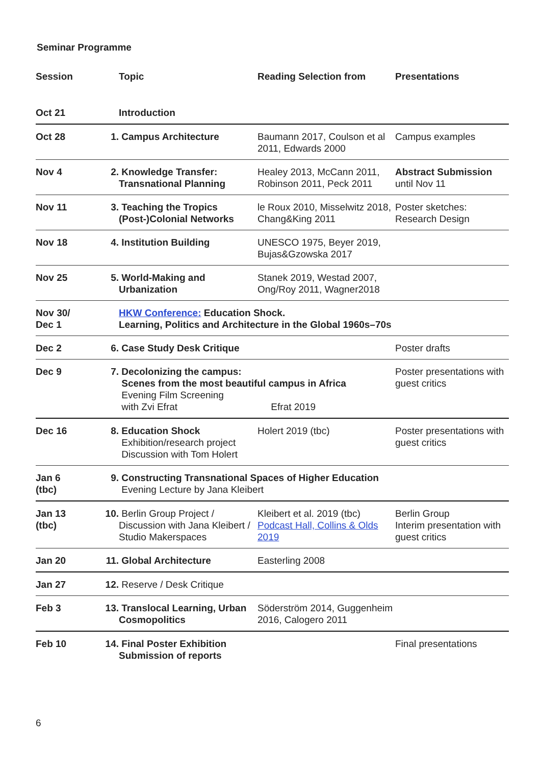Seminar Programme
| Session | | Topic | Reading Selection from | Presentations |
| --- | --- | --- | --- | --- |
| Oct 21 | | Introduction | | |
| Oct 28 | 1. | Campus Architecture | Baumann 2017, Coulson et al 2011, Edwards 2000 | Campus examples |
| Nov 4 | 2. | Knowledge Transfer: Transnational Planning | Healey 2013, McCann 2011, Robinson 2011, Peck 2011 | Abstract Submission until Nov 11 |
| Nov 11 | 3. | Teaching the Tropics (Post-)Colonial Networks | le Roux 2010, Misselwitz 2018, Chang&King 2011 | Poster sketches: Research Design |
| Nov 18 | 4. | Institution Building | UNESCO 1975, Beyer 2019, Bujas&Gzowska 2017 | |
| Nov 25 | 5. | World-Making and Urbanization | Stanek 2019, Westad 2007, Ong/Roy 2011, Wagner2018 | |
| Nov 30/ Dec 1 | | HKW Conference: Education Shock. Learning, Politics and Architecture in the Global 1960s–70s | | |
| Dec 2 | 6. | Case Study Desk Critique | | Poster drafts |
| Dec 9 | 7. | Decolonizing the campus: Scenes from the most beautiful campus in Africa Evening Film Screening with Zvi Efrat Efrat 2019 | | Poster presentations with guest critics |
| Dec 16 | 8. | Education Shock Exhibition/research project Discussion with Tom Holert | Holert 2019 (tbc) | Poster presentations with guest critics |
| Jan 6 (tbc) | 9. | Constructing Transnational Spaces of Higher Education Evening Lecture by Jana Kleibert | | |
| Jan 13 (tbc) | 10. | Berlin Group Project / Discussion with Jana Kleibert / Studio Makerspaces | Kleibert et al. 2019 (tbc) Podcast Hall, Collins & Olds 2019 | Berlin Group Interim presentation with guest critics |
| Jan 20 | 11. | Global Architecture | Easterling 2008 | |
| Jan 27 | 12. | Reserve / Desk Critique | | |
| Feb 3 | 13. | Translocal Learning, Urban Cosmopolitics | Söderström 2014, Guggenheim 2016, Calogero 2011 | |
| Feb 10 | 14. | Final Poster Exhibition Submission of reports | | Final presentations |
6